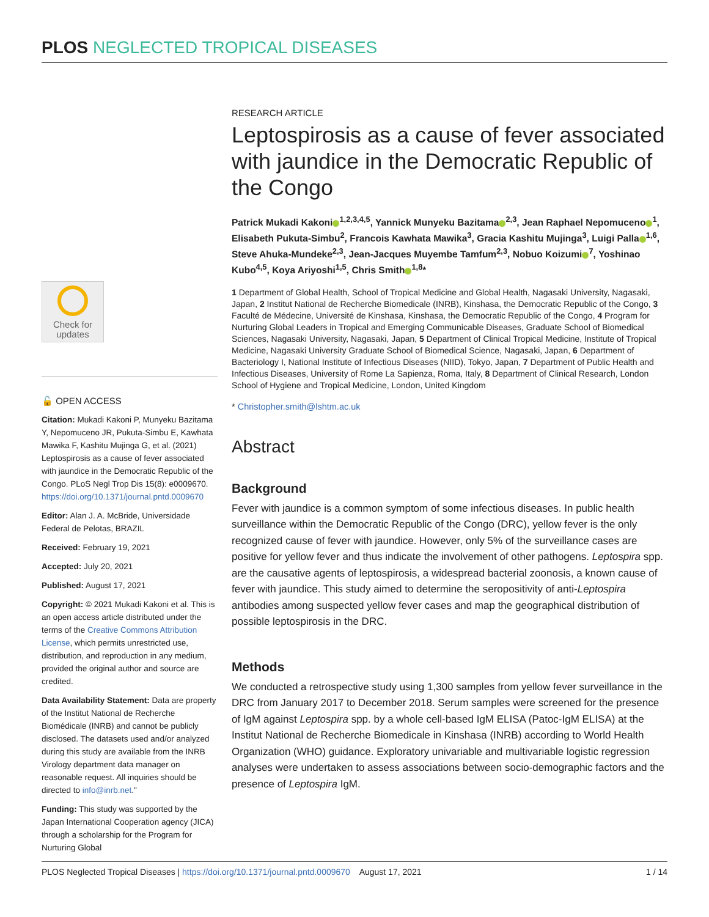PLOS NEGLECTED TROPICAL DISEASES
Check for
updates
🔓 OPEN ACCESS
Citation: Mukadi Kakoni P, Munyeku Bazitama Y, Nepomuceno JR, Pukuta-Simbu E, Kawhata Mawika F, Kashitu Mujinga G, et al. (2021) Leptospirosis as a cause of fever associated with jaundice in the Democratic Republic of the Congo. PLoS Negl Trop Dis 15(8): e0009670. https://doi.org/10.1371/journal.pntd.0009670
Editor: Alan J. A. McBride, Universidade Federal de Pelotas, BRAZIL
Received: February 19, 2021
Accepted: July 20, 2021
Published: August 17, 2021
Copyright: © 2021 Mukadi Kakoni et al. This is an open access article distributed under the terms of the Creative Commons Attribution License, which permits unrestricted use, distribution, and reproduction in any medium, provided the original author and source are credited.
Data Availability Statement: Data are property of the Institut National de Recherche Biomédicale (INRB) and cannot be publicly disclosed. The datasets used and/or analyzed during this study are available from the INRB Virology department data manager on reasonable request. All inquiries should be directed to info@inrb.net."
Funding: This study was supported by the Japan International Cooperation agency (JICA) through a scholarship for the Program for Nurturing Global
RESEARCH ARTICLE
Leptospirosis as a cause of fever associated with jaundice in the Democratic Republic of the Congo
Patrick Mukadi Kakoni<sup>1,2,3,4,5</sup>, Yannick Munyeku Bazitama<sup>2,3</sup>, Jean Raphael Nepomuceno<sup>1</sup>, Elisabeth Pukuta-Simbu<sup>2</sup>, Francois Kawhata Mawika<sup>3</sup>, Gracia Kashitu Mujinga<sup>3</sup>, Luigi Palla<sup>1,6</sup>, Steve Ahuka-Mundeke<sup>2,3</sup>, Jean-Jacques Muyembe Tamfum<sup>2,3</sup>, Nobuo Koizumi<sup>7</sup>, Yoshinao Kubo<sup>4,5</sup>, Koya Ariyoshi<sup>1,5</sup>, Chris Smith<sup>1,8</sup>*
1 Department of Global Health, School of Tropical Medicine and Global Health, Nagasaki University, Nagasaki, Japan, 2 Institut National de Recherche Biomedicale (INRB), Kinshasa, the Democratic Republic of the Congo, 3 Faculté de Médecine, Université de Kinshasa, Kinshasa, the Democratic Republic of the Congo, 4 Program for Nurturing Global Leaders in Tropical and Emerging Communicable Diseases, Graduate School of Biomedical Sciences, Nagasaki University, Nagasaki, Japan, 5 Department of Clinical Tropical Medicine, Institute of Tropical Medicine, Nagasaki University Graduate School of Biomedical Science, Nagasaki, Japan, 6 Department of Bacteriology I, National Institute of Infectious Diseases (NIID), Tokyo, Japan, 7 Department of Public Health and Infectious Diseases, University of Rome La Sapienza, Roma, Italy, 8 Department of Clinical Research, London School of Hygiene and Tropical Medicine, London, United Kingdom
* Christopher.smith@lshtm.ac.uk
Abstract
Background
Fever with jaundice is a common symptom of some infectious diseases. In public health surveillance within the Democratic Republic of the Congo (DRC), yellow fever is the only recognized cause of fever with jaundice. However, only 5% of the surveillance cases are positive for yellow fever and thus indicate the involvement of other pathogens. Leptospira spp. are the causative agents of leptospirosis, a widespread bacterial zoonosis, a known cause of fever with jaundice. This study aimed to determine the seropositivity of anti-Leptospira antibodies among suspected yellow fever cases and map the geographical distribution of possible leptospirosis in the DRC.
Methods
We conducted a retrospective study using 1,300 samples from yellow fever surveillance in the DRC from January 2017 to December 2018. Serum samples were screened for the presence of IgM against Leptospira spp. by a whole cell-based IgM ELISA (Patoc-IgM ELISA) at the Institut National de Recherche Biomedicale in Kinshasa (INRB) according to World Health Organization (WHO) guidance. Exploratory univariable and multivariable logistic regression analyses were undertaken to assess associations between socio-demographic factors and the presence of Leptospira IgM.
PLOS Neglected Tropical Diseases | https://doi.org/10.1371/journal.pntd.0009670 August 17, 2021 1 / 14